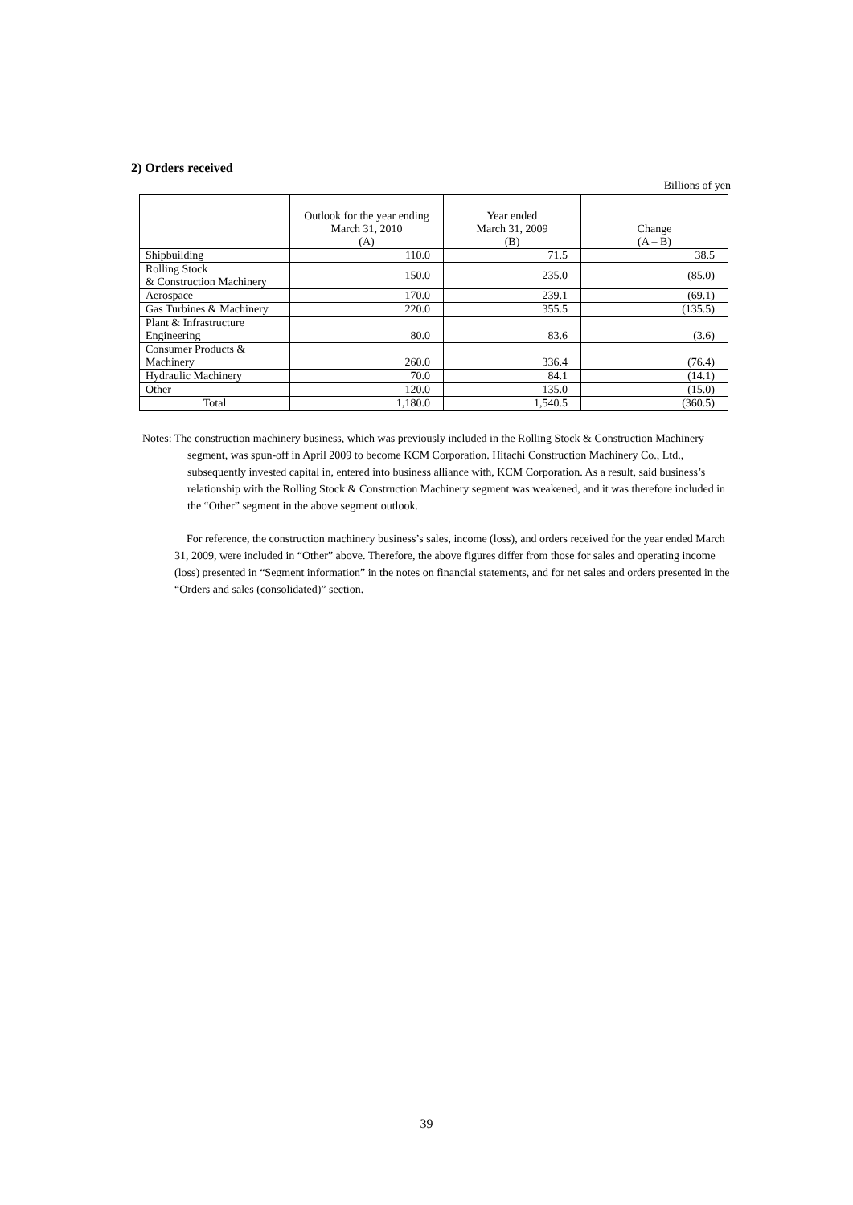2) Orders received
Billions of yen
| | Outlook for the year ending March 31, 2010 (A) | Year ended March 31, 2009 (B) | Change (A – B) |
| --- | --- | --- | --- |
| Shipbuilding | 110.0 | 71.5 | 38.5 |
| Rolling Stock & Construction Machinery | 150.0 | 235.0 | (85.0) |
| Aerospace | 170.0 | 239.1 | (69.1) |
| Gas Turbines & Machinery | 220.0 | 355.5 | (135.5) |
| Plant & Infrastructure Engineering | 80.0 | 83.6 | (3.6) |
| Consumer Products & Machinery | 260.0 | 336.4 | (76.4) |
| Hydraulic Machinery | 70.0 | 84.1 | (14.1) |
| Other | 120.0 | 135.0 | (15.0) |
| Total | 1,180.0 | 1,540.5 | (360.5) |
Notes: The construction machinery business, which was previously included in the Rolling Stock & Construction Machinery segment, was spun-off in April 2009 to become KCM Corporation. Hitachi Construction Machinery Co., Ltd., subsequently invested capital in, entered into business alliance with, KCM Corporation. As a result, said business’s relationship with the Rolling Stock & Construction Machinery segment was weakened, and it was therefore included in the “Other” segment in the above segment outlook.
For reference, the construction machinery business’s sales, income (loss), and orders received for the year ended March 31, 2009, were included in “Other” above. Therefore, the above figures differ from those for sales and operating income (loss) presented in “Segment information” in the notes on financial statements, and for net sales and orders presented in the “Orders and sales (consolidated)” section.
39